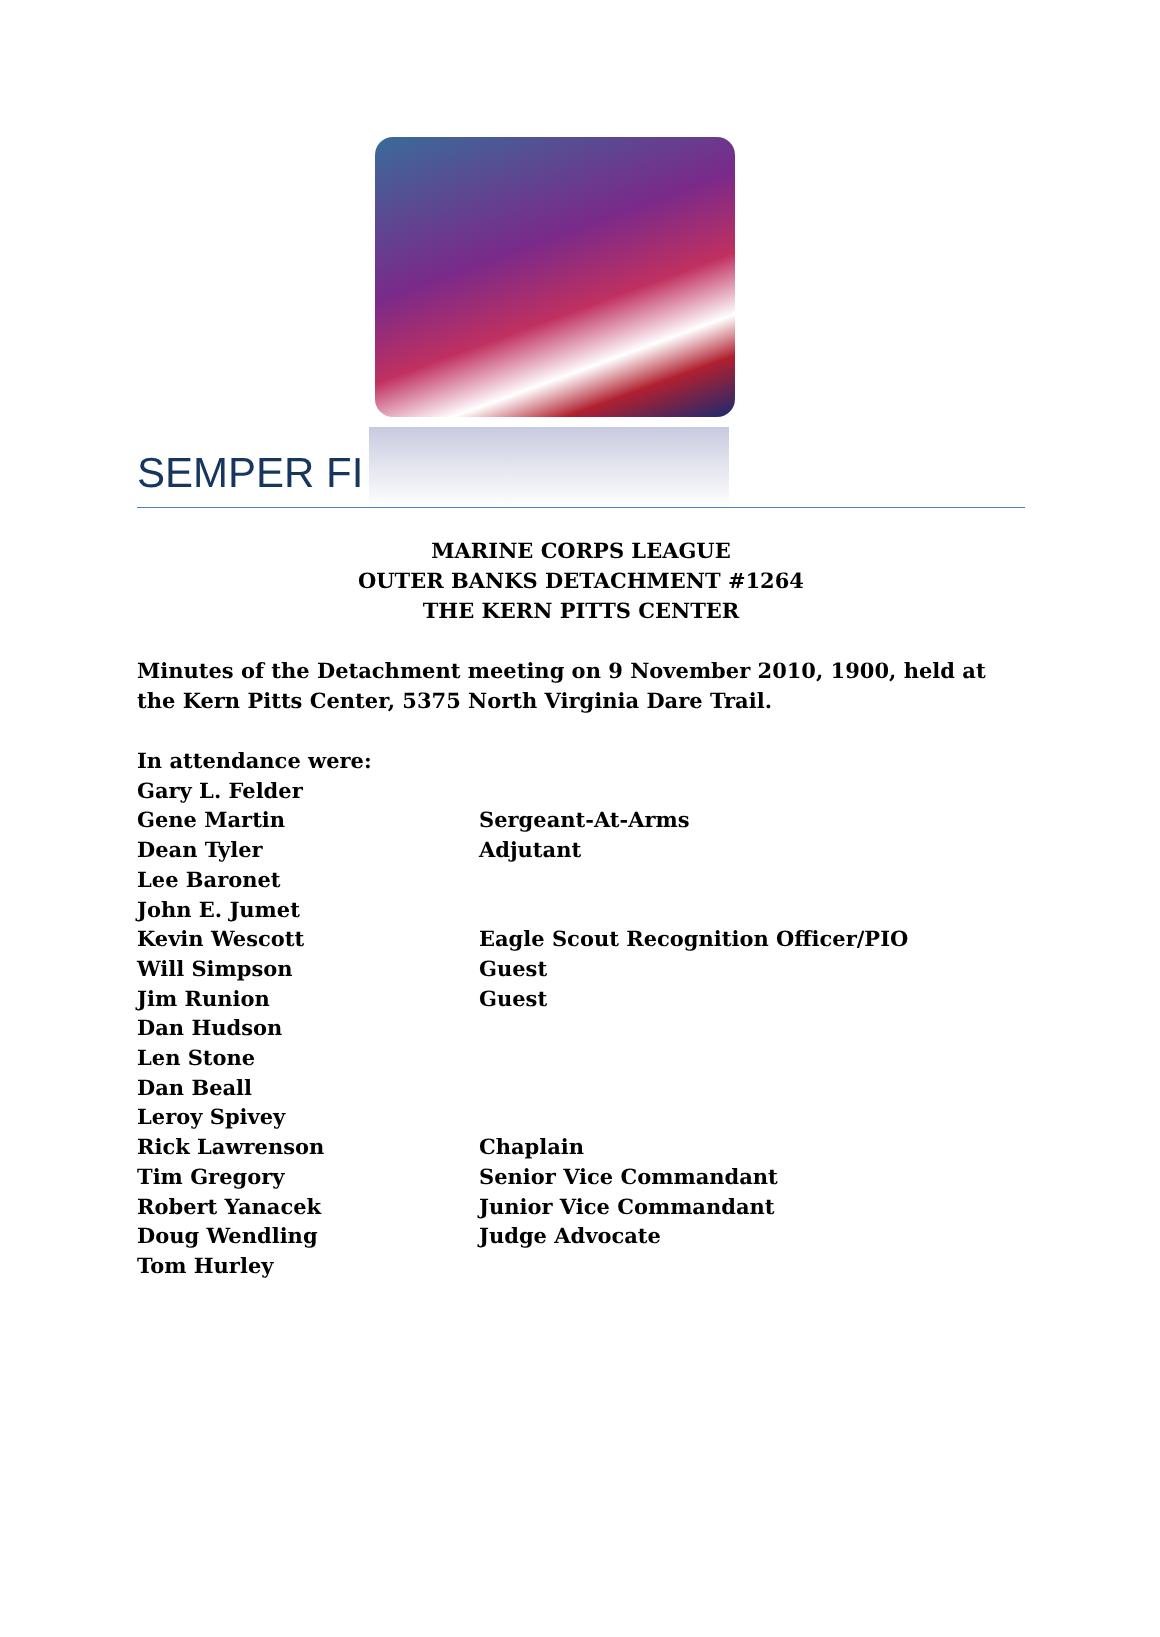SEMPER FI
MARINE CORPS LEAGUE
OUTER BANKS DETACHMENT #1264
THE KERN PITTS CENTER
Minutes of the Detachment meeting on 9 November 2010, 1900, held at the Kern Pitts Center, 5375 North Virginia Dare Trail.
In attendance were:
Gary L. Felder
Gene Martin Sergeant-At-Arms
Dean Tyler Adjutant
Lee Baronet
John E. Jumet
Kevin Wescott Eagle Scout Recognition Officer/PIO
Will Simpson Guest
Jim Runion Guest
Dan Hudson
Len Stone
Dan Beall
Leroy Spivey
Rick Lawrenson Chaplain
Tim Gregory Senior Vice Commandant
Robert Yanacek Junior Vice Commandant
Doug Wendling Judge Advocate
Tom Hurley